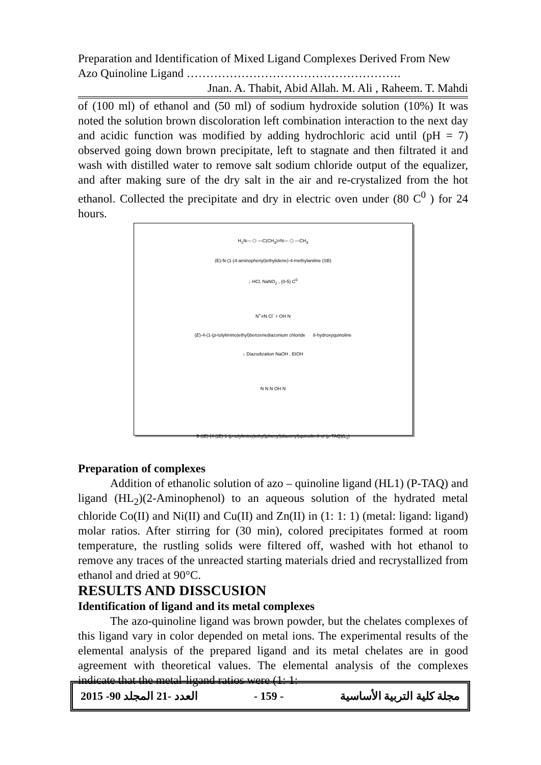Preparation and Identification of Mixed Ligand Complexes Derived From New Azo Quinoline Ligand ……………………………………………….
Jnan. A. Thabit, Abid Allah. M. Ali , Raheem. T. Mahdi
of (100 ml) of ethanol and (50 ml) of sodium hydroxide solution (10%) It was noted the solution brown discoloration left combination interaction to the next day and acidic function was modified by adding hydrochloric acid until (pH = 7) observed going down brown precipitate, left to stagnate and then filtrated it and wash with distilled water to remove salt sodium chloride output of the equalizer, and after making sure of the dry salt in the air and re-crystalized from the hot ethanol. Collected the precipitate and dry in electric oven under (80 C<sup>0</sup> ) for 24 hours.
H<sub>2</sub>N— ⬡ —C(CH<sub>3</sub>)=N— ⬡ —CH<sub>3</sub>
(E)-N-(1-(4-aminophenyl)ethylidene)-4-methylaniline (SB)
↓ HCl, NaNO<sub>2</sub> , (0-5) C<sup>0</sup>
N<sup>+</sup>≡N Cl<sup>-</sup> + OH N
(E)-4-(1-(p-tolylimino)ethyl)benzenediazonium chloride 8-hydroxyquinoline
↓ Diazodization NaOH , EtOH
N N N OH N
5-((E)-(4-((E)-1-(p-tolylimino)ethyl)phenyl)diazenyl)quinolin-8-ol (p-TAQ)(L<sub>1</sub>)
Preparation of complexes
Addition of ethanolic solution of azo – quinoline ligand (HL1) (P-TAQ) and ligand (HL<sub>2</sub>)(2-Aminophenol) to an aqueous solution of the hydrated metal chloride Co(II) and Ni(II) and Cu(II) and Zn(II) in (1: 1: 1) (metal: ligand: ligand) molar ratios. After stirring for (30 min), colored precipitates formed at room temperature, the rustling solids were filtered off, washed with hot ethanol to remove any traces of the unreacted starting materials dried and recrystallized from ethanol and dried at 90°C.
RESULTS AND DISSCUSION
Identification of ligand and its metal complexes
The azo-quinoline ligand was brown powder, but the chelates complexes of this ligand vary in color depended on metal ions. The experimental results of the elemental analysis of the prepared ligand and its metal chelates are in good agreement with theoretical values. The elemental analysis of the complexes indicate that the metal-ligand ratios were (1: 1:
2015 -90 العدد -21 المجلد - 159 - مجلة كلية التربية الأساسية